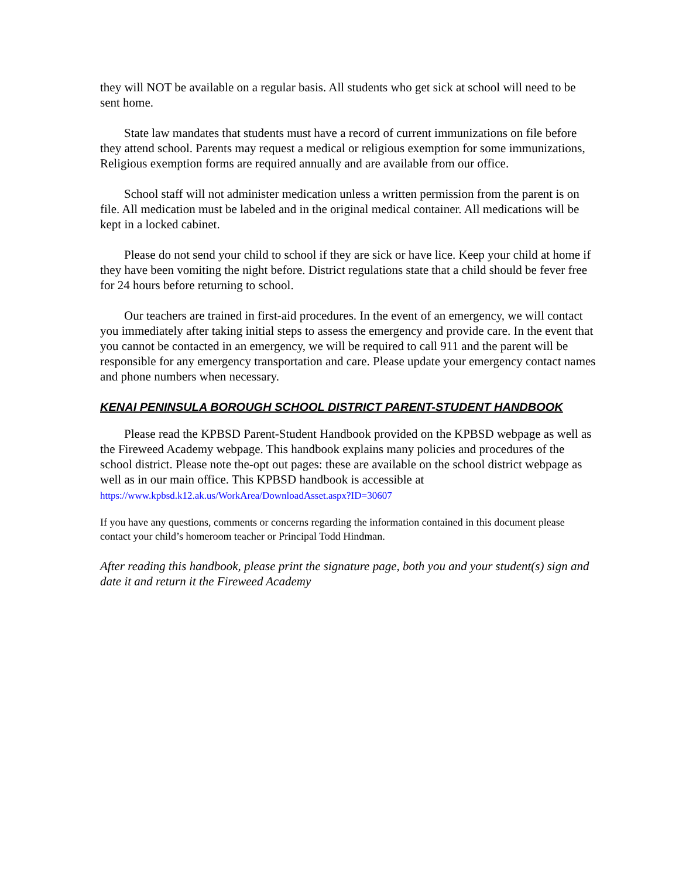they will NOT be available on a regular basis. All students who get sick at school will need to be sent home.
State law mandates that students must have a record of current immunizations on file before they attend school. Parents may request a medical or religious exemption for some immunizations, Religious exemption forms are required annually and are available from our office.
School staff will not administer medication unless a written permission from the parent is on file. All medication must be labeled and in the original medical container. All medications will be kept in a locked cabinet.
Please do not send your child to school if they are sick or have lice. Keep your child at home if they have been vomiting the night before. District regulations state that a child should be fever free for 24 hours before returning to school.
Our teachers are trained in first-aid procedures. In the event of an emergency, we will contact you immediately after taking initial steps to assess the emergency and provide care. In the event that you cannot be contacted in an emergency, we will be required to call 911 and the parent will be responsible for any emergency transportation and care. Please update your emergency contact names and phone numbers when necessary.
KENAI PENINSULA BOROUGH SCHOOL DISTRICT PARENT-STUDENT HANDBOOK
Please read the KPBSD Parent-Student Handbook provided on the KPBSD webpage as well as the Fireweed Academy webpage. This handbook explains many policies and procedures of the school district. Please note the-opt out pages: these are available on the school district webpage as well as in our main office. This KPBSD handbook is accessible at https://www.kpbsd.k12.ak.us/WorkArea/DownloadAsset.aspx?ID=30607
If you have any questions, comments or concerns regarding the information contained in this document please contact your child’s homeroom teacher or Principal Todd Hindman.
After reading this handbook, please print the signature page, both you and your student(s) sign and date it and return it the Fireweed Academy